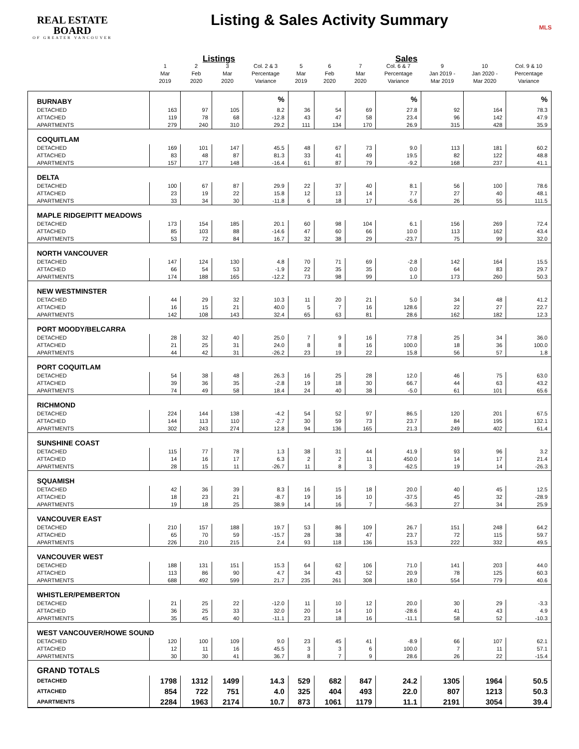REAL ESTATE BOARD
OF GREATER VANCOUVER
Listing & Sales Activity Summary
MLS
| | Listings | | | | Sales | | | | | | |
| --- | --- | --- | --- | --- | --- | --- | --- | --- | --- | --- | --- |
| | 1 Mar 2019 | 2 Feb 2020 | 3 Mar 2020 | Col. 2 & 3 Percentage Variance | 5 Mar 2019 | 6 Feb 2020 | 7 Mar 2020 | Col. 6 & 7 Percentage Variance | 9 Jan 2019 - Mar 2019 | 10 Jan 2020 - Mar 2020 | Col. 9 & 10 Percentage Variance |
| BURNABY | | | | % | | | | % | | | % |
| DETACHED | 163 | 97 | 105 | 8.2 | 36 | 54 | 69 | 27.8 | 92 | 164 | 78.3 |
| ATTACHED | 119 | 78 | 68 | -12.8 | 43 | 47 | 58 | 23.4 | 96 | 142 | 47.9 |
| APARTMENTS | 279 | 240 | 310 | 29.2 | 111 | 134 | 170 | 26.9 | 315 | 428 | 35.9 |
| COQUITLAM | | | | | | | | | | | |
| DETACHED | 169 | 101 | 147 | 45.5 | 48 | 67 | 73 | 9.0 | 113 | 181 | 60.2 |
| ATTACHED | 83 | 48 | 87 | 81.3 | 33 | 41 | 49 | 19.5 | 82 | 122 | 48.8 |
| APARTMENTS | 157 | 177 | 148 | -16.4 | 61 | 87 | 79 | -9.2 | 168 | 237 | 41.1 |
| DELTA | | | | | | | | | | | |
| DETACHED | 100 | 67 | 87 | 29.9 | 22 | 37 | 40 | 8.1 | 56 | 100 | 78.6 |
| ATTACHED | 23 | 19 | 22 | 15.8 | 12 | 13 | 14 | 7.7 | 27 | 40 | 48.1 |
| APARTMENTS | 33 | 34 | 30 | -11.8 | 6 | 18 | 17 | -5.6 | 26 | 55 | 111.5 |
| MAPLE RIDGE/PITT MEADOWS | | | | | | | | | | | |
| DETACHED | 173 | 154 | 185 | 20.1 | 60 | 98 | 104 | 6.1 | 156 | 269 | 72.4 |
| ATTACHED | 85 | 103 | 88 | -14.6 | 47 | 60 | 66 | 10.0 | 113 | 162 | 43.4 |
| APARTMENTS | 53 | 72 | 84 | 16.7 | 32 | 38 | 29 | -23.7 | 75 | 99 | 32.0 |
| NORTH VANCOUVER | | | | | | | | | | | |
| DETACHED | 147 | 124 | 130 | 4.8 | 70 | 71 | 69 | -2.8 | 142 | 164 | 15.5 |
| ATTACHED | 66 | 54 | 53 | -1.9 | 22 | 35 | 35 | 0.0 | 64 | 83 | 29.7 |
| APARTMENTS | 174 | 188 | 165 | -12.2 | 73 | 98 | 99 | 1.0 | 173 | 260 | 50.3 |
| NEW WESTMINSTER | | | | | | | | | | | |
| DETACHED | 44 | 29 | 32 | 10.3 | 11 | 20 | 21 | 5.0 | 34 | 48 | 41.2 |
| ATTACHED | 16 | 15 | 21 | 40.0 | 5 | 7 | 16 | 128.6 | 22 | 27 | 22.7 |
| APARTMENTS | 142 | 108 | 143 | 32.4 | 65 | 63 | 81 | 28.6 | 162 | 182 | 12.3 |
| PORT MOODY/BELCARRA | | | | | | | | | | | |
| DETACHED | 28 | 32 | 40 | 25.0 | 7 | 9 | 16 | 77.8 | 25 | 34 | 36.0 |
| ATTACHED | 21 | 25 | 31 | 24.0 | 8 | 8 | 16 | 100.0 | 18 | 36 | 100.0 |
| APARTMENTS | 44 | 42 | 31 | -26.2 | 23 | 19 | 22 | 15.8 | 56 | 57 | 1.8 |
| PORT COQUITLAM | | | | | | | | | | | |
| DETACHED | 54 | 38 | 48 | 26.3 | 16 | 25 | 28 | 12.0 | 46 | 75 | 63.0 |
| ATTACHED | 39 | 36 | 35 | -2.8 | 19 | 18 | 30 | 66.7 | 44 | 63 | 43.2 |
| APARTMENTS | 74 | 49 | 58 | 18.4 | 24 | 40 | 38 | -5.0 | 61 | 101 | 65.6 |
| RICHMOND | | | | | | | | | | | |
| DETACHED | 224 | 144 | 138 | -4.2 | 54 | 52 | 97 | 86.5 | 120 | 201 | 67.5 |
| ATTACHED | 144 | 113 | 110 | -2.7 | 30 | 59 | 73 | 23.7 | 84 | 195 | 132.1 |
| APARTMENTS | 302 | 243 | 274 | 12.8 | 94 | 136 | 165 | 21.3 | 249 | 402 | 61.4 |
| SUNSHINE COAST | | | | | | | | | | | |
| DETACHED | 115 | 77 | 78 | 1.3 | 38 | 31 | 44 | 41.9 | 93 | 96 | 3.2 |
| ATTACHED | 14 | 16 | 17 | 6.3 | 2 | 2 | 11 | 450.0 | 14 | 17 | 21.4 |
| APARTMENTS | 28 | 15 | 11 | -26.7 | 11 | 8 | 3 | -62.5 | 19 | 14 | -26.3 |
| SQUAMISH | | | | | | | | | | | |
| DETACHED | 42 | 36 | 39 | 8.3 | 16 | 15 | 18 | 20.0 | 40 | 45 | 12.5 |
| ATTACHED | 18 | 23 | 21 | -8.7 | 19 | 16 | 10 | -37.5 | 45 | 32 | -28.9 |
| APARTMENTS | 19 | 18 | 25 | 38.9 | 14 | 16 | 7 | -56.3 | 27 | 34 | 25.9 |
| VANCOUVER EAST | | | | | | | | | | | |
| DETACHED | 210 | 157 | 188 | 19.7 | 53 | 86 | 109 | 26.7 | 151 | 248 | 64.2 |
| ATTACHED | 65 | 70 | 59 | -15.7 | 28 | 38 | 47 | 23.7 | 72 | 115 | 59.7 |
| APARTMENTS | 226 | 210 | 215 | 2.4 | 93 | 118 | 136 | 15.3 | 222 | 332 | 49.5 |
| VANCOUVER WEST | | | | | | | | | | | |
| DETACHED | 188 | 131 | 151 | 15.3 | 64 | 62 | 106 | 71.0 | 141 | 203 | 44.0 |
| ATTACHED | 113 | 86 | 90 | 4.7 | 34 | 43 | 52 | 20.9 | 78 | 125 | 60.3 |
| APARTMENTS | 688 | 492 | 599 | 21.7 | 235 | 261 | 308 | 18.0 | 554 | 779 | 40.6 |
| WHISTLER/PEMBERTON | | | | | | | | | | | |
| DETACHED | 21 | 25 | 22 | -12.0 | 11 | 10 | 12 | 20.0 | 30 | 29 | -3.3 |
| ATTACHED | 36 | 25 | 33 | 32.0 | 20 | 14 | 10 | -28.6 | 41 | 43 | 4.9 |
| APARTMENTS | 35 | 45 | 40 | -11.1 | 23 | 18 | 16 | -11.1 | 58 | 52 | -10.3 |
| WEST VANCOUVER/HOWE SOUND | | | | | | | | | | | |
| DETACHED | 120 | 100 | 109 | 9.0 | 23 | 45 | 41 | -8.9 | 66 | 107 | 62.1 |
| ATTACHED | 12 | 11 | 16 | 45.5 | 3 | 3 | 6 | 100.0 | 7 | 11 | 57.1 |
| APARTMENTS | 30 | 30 | 41 | 36.7 | 8 | 7 | 9 | 28.6 | 26 | 22 | -15.4 |
| GRAND TOTALS | | | | | | | | | | | |
| DETACHED | 1798 | 1312 | 1499 | 14.3 | 529 | 682 | 847 | 24.2 | 1305 | 1964 | 50.5 |
| ATTACHED | 854 | 722 | 751 | 4.0 | 325 | 404 | 493 | 22.0 | 807 | 1213 | 50.3 |
| APARTMENTS | 2284 | 1963 | 2174 | 10.7 | 873 | 1061 | 1179 | 11.1 | 2191 | 3054 | 39.4 |